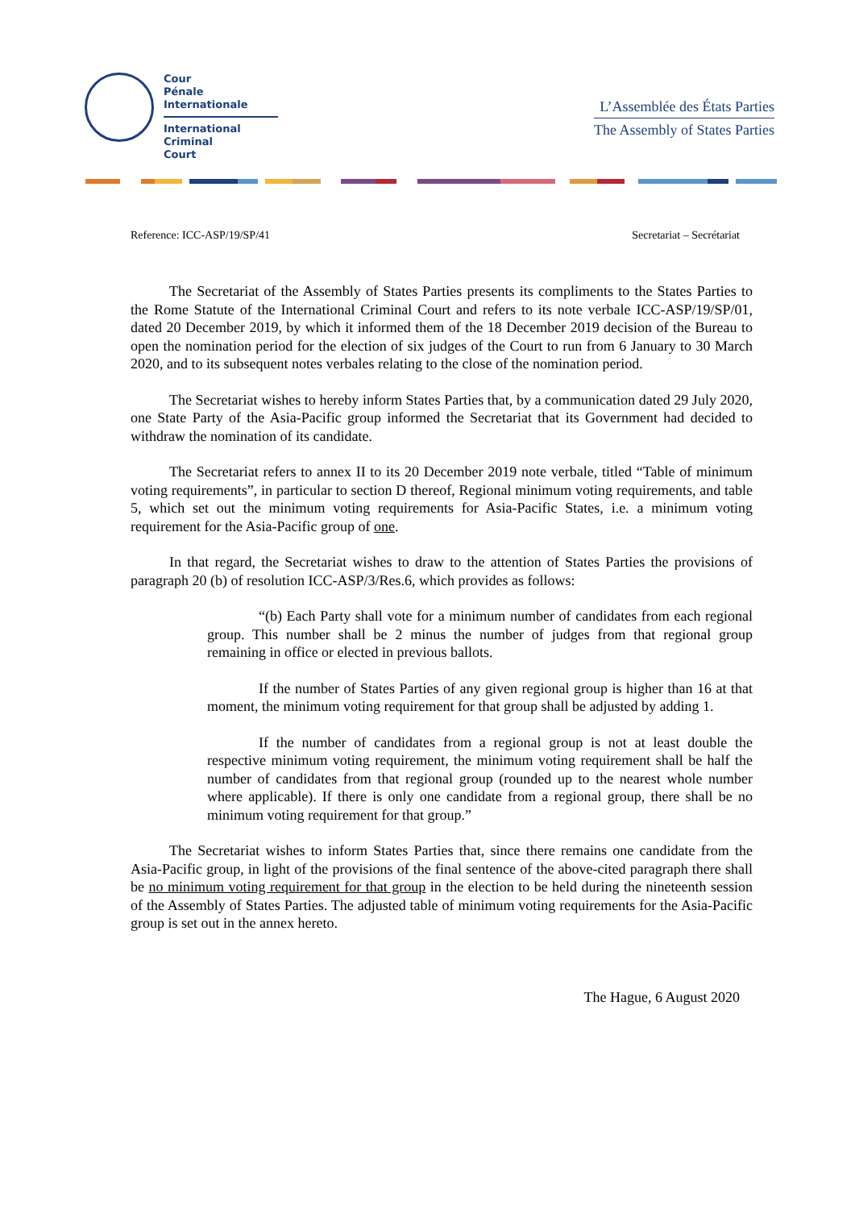Cour
Pénale
Internationale
International
Criminal
Court
L’Assemblée des États Parties
The Assembly of States Parties
Reference: ICC-ASP/19/SP/41 Secretariat – Secrétariat
The Secretariat of the Assembly of States Parties presents its compliments to the States Parties to the Rome Statute of the International Criminal Court and refers to its note verbale ICC-ASP/19/SP/01, dated 20 December 2019, by which it informed them of the 18 December 2019 decision of the Bureau to open the nomination period for the election of six judges of the Court to run from 6 January to 30 March 2020, and to its subsequent notes verbales relating to the close of the nomination period.
The Secretariat wishes to hereby inform States Parties that, by a communication dated 29 July 2020, one State Party of the Asia-Pacific group informed the Secretariat that its Government had decided to withdraw the nomination of its candidate.
The Secretariat refers to annex II to its 20 December 2019 note verbale, titled “Table of minimum voting requirements”, in particular to section D thereof, Regional minimum voting requirements, and table 5, which set out the minimum voting requirements for Asia-Pacific States, i.e. a minimum voting requirement for the Asia-Pacific group of one.
In that regard, the Secretariat wishes to draw to the attention of States Parties the provisions of paragraph 20 (b) of resolution ICC-ASP/3/Res.6, which provides as follows:
“(b) Each Party shall vote for a minimum number of candidates from each regional group. This number shall be 2 minus the number of judges from that regional group remaining in office or elected in previous ballots.
If the number of States Parties of any given regional group is higher than 16 at that moment, the minimum voting requirement for that group shall be adjusted by adding 1.
If the number of candidates from a regional group is not at least double the respective minimum voting requirement, the minimum voting requirement shall be half the number of candidates from that regional group (rounded up to the nearest whole number where applicable). If there is only one candidate from a regional group, there shall be no minimum voting requirement for that group.”
The Secretariat wishes to inform States Parties that, since there remains one candidate from the Asia-Pacific group, in light of the provisions of the final sentence of the above-cited paragraph there shall be no minimum voting requirement for that group in the election to be held during the nineteenth session of the Assembly of States Parties. The adjusted table of minimum voting requirements for the Asia-Pacific group is set out in the annex hereto.
The Hague, 6 August 2020